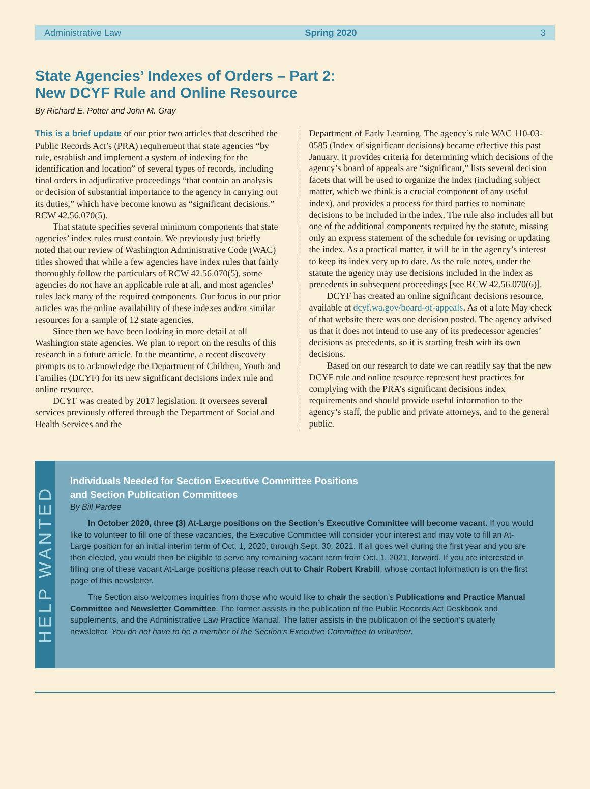Administrative Law Spring 2020 3
State Agencies’ Indexes of Orders – Part 2:
New DCYF Rule and Online Resource
By Richard E. Potter and John M. Gray
This is a brief update of our prior two articles that described the Public Records Act’s (PRA) requirement that state agencies “by rule, establish and implement a system of indexing for the identification and location” of several types of records, including final orders in adjudicative proceedings “that contain an analysis or decision of substantial importance to the agency in carrying out its duties,” which have become known as “significant decisions.” RCW 42.56.070(5).
That statute specifies several minimum components that state agencies’ index rules must contain. We previously just briefly noted that our review of Washington Administrative Code (WAC) titles showed that while a few agencies have index rules that fairly thoroughly follow the particulars of RCW 42.56.070(5), some agencies do not have an applicable rule at all, and most agencies’ rules lack many of the required components. Our focus in our prior articles was the online availability of these indexes and/or similar resources for a sample of 12 state agencies.
Since then we have been looking in more detail at all Washington state agencies. We plan to report on the results of this research in a future article. In the meantime, a recent discovery prompts us to acknowledge the Department of Children, Youth and Families (DCYF) for its new significant decisions index rule and online resource.
DCYF was created by 2017 legislation. It oversees several services previously offered through the Department of Social and Health Services and the
Department of Early Learning. The agency’s rule WAC 110-03-0585 (Index of significant decisions) became effective this past January. It provides criteria for determining which decisions of the agency’s board of appeals are “significant,” lists several decision facets that will be used to organize the index (including subject matter, which we think is a crucial component of any useful index), and provides a process for third parties to nominate decisions to be included in the index. The rule also includes all but one of the additional components required by the statute, missing only an express statement of the schedule for revising or updating the index. As a practical matter, it will be in the agency’s interest to keep its index very up to date. As the rule notes, under the statute the agency may use decisions included in the index as precedents in subsequent proceedings [see RCW 42.56.070(6)].
DCYF has created an online significant decisions resource, available at dcyf.wa.gov/board-of-appeals. As of a late May check of that website there was one decision posted. The agency advised us that it does not intend to use any of its predecessor agencies’ decisions as precedents, so it is starting fresh with its own decisions.
Based on our research to date we can readily say that the new DCYF rule and online resource represent best practices for complying with the PRA’s significant decisions index requirements and should provide useful information to the agency’s staff, the public and private attorneys, and to the general public.
HELP WANTED
Individuals Needed for Section Executive Committee Positions
and Section Publication Committees
By Bill Pardee
In October 2020, three (3) At-Large positions on the Section’s Executive Committee will become vacant. If you would like to volunteer to fill one of these vacancies, the Executive Committee will consider your interest and may vote to fill an At-Large position for an initial interim term of Oct. 1, 2020, through Sept. 30, 2021. If all goes well during the first year and you are then elected, you would then be eligible to serve any remaining vacant term from Oct. 1, 2021, forward. If you are interested in filling one of these vacant At-Large positions please reach out to Chair Robert Krabill, whose contact information is on the first page of this newsletter.
The Section also welcomes inquiries from those who would like to chair the section’s Publications and Practice Manual Committee and Newsletter Committee. The former assists in the publication of the Public Records Act Deskbook and supplements, and the Administrative Law Practice Manual. The latter assists in the publication of the section’s quaterly newsletter. You do not have to be a member of the Section’s Executive Committee to volunteer.